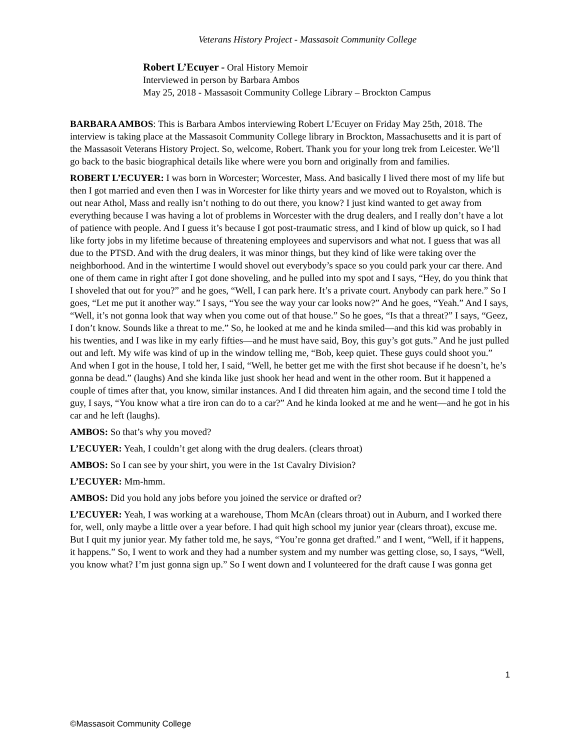Veterans History Project - Massasoit Community College
Robert L’Ecuyer - Oral History Memoir
Interviewed in person by Barbara Ambos
May 25, 2018 - Massasoit Community College Library – Brockton Campus
BARBARA AMBOS: This is Barbara Ambos interviewing Robert L’Ecuyer on Friday May 25th, 2018. The interview is taking place at the Massasoit Community College library in Brockton, Massachusetts and it is part of the Massasoit Veterans History Project. So, welcome, Robert. Thank you for your long trek from Leicester. We’ll go back to the basic biographical details like where were you born and originally from and families.
ROBERT L’ECUYER: I was born in Worcester; Worcester, Mass. And basically I lived there most of my life but then I got married and even then I was in Worcester for like thirty years and we moved out to Royalston, which is out near Athol, Mass and really isn’t nothing to do out there, you know? I just kind wanted to get away from everything because I was having a lot of problems in Worcester with the drug dealers, and I really don’t have a lot of patience with people. And I guess it’s because I got post-traumatic stress, and I kind of blow up quick, so I had like forty jobs in my lifetime because of threatening employees and supervisors and what not. I guess that was all due to the PTSD. And with the drug dealers, it was minor things, but they kind of like were taking over the neighborhood. And in the wintertime I would shovel out everybody’s space so you could park your car there. And one of them came in right after I got done shoveling, and he pulled into my spot and I says, “Hey, do you think that I shoveled that out for you?” and he goes, “Well, I can park here. It’s a private court. Anybody can park here.” So I goes, “Let me put it another way.” I says, “You see the way your car looks now?” And he goes, “Yeah.” And I says, “Well, it’s not gonna look that way when you come out of that house.” So he goes, “Is that a threat?” I says, “Geez, I don’t know. Sounds like a threat to me.” So, he looked at me and he kinda smiled—and this kid was probably in his twenties, and I was like in my early fifties—and he must have said, Boy, this guy’s got guts.” And he just pulled out and left. My wife was kind of up in the window telling me, “Bob, keep quiet. These guys could shoot you.” And when I got in the house, I told her, I said, “Well, he better get me with the first shot because if he doesn’t, he’s gonna be dead.” (laughs) And she kinda like just shook her head and went in the other room. But it happened a couple of times after that, you know, similar instances. And I did threaten him again, and the second time I told the guy, I says, “You know what a tire iron can do to a car?” And he kinda looked at me and he went—and he got in his car and he left (laughs).
AMBOS: So that’s why you moved?
L’ECUYER: Yeah, I couldn’t get along with the drug dealers. (clears throat)
AMBOS: So I can see by your shirt, you were in the 1st Cavalry Division?
L’ECUYER: Mm-hmm.
AMBOS: Did you hold any jobs before you joined the service or drafted or?
L’ECUYER: Yeah, I was working at a warehouse, Thom McAn (clears throat) out in Auburn, and I worked there for, well, only maybe a little over a year before. I had quit high school my junior year (clears throat), excuse me. But I quit my junior year. My father told me, he says, “You’re gonna get drafted.” and I went, “Well, if it happens, it happens.” So, I went to work and they had a number system and my number was getting close, so, I says, “Well, you know what? I’m just gonna sign up.” So I went down and I volunteered for the draft cause I was gonna get
1
©Massasoit Community College